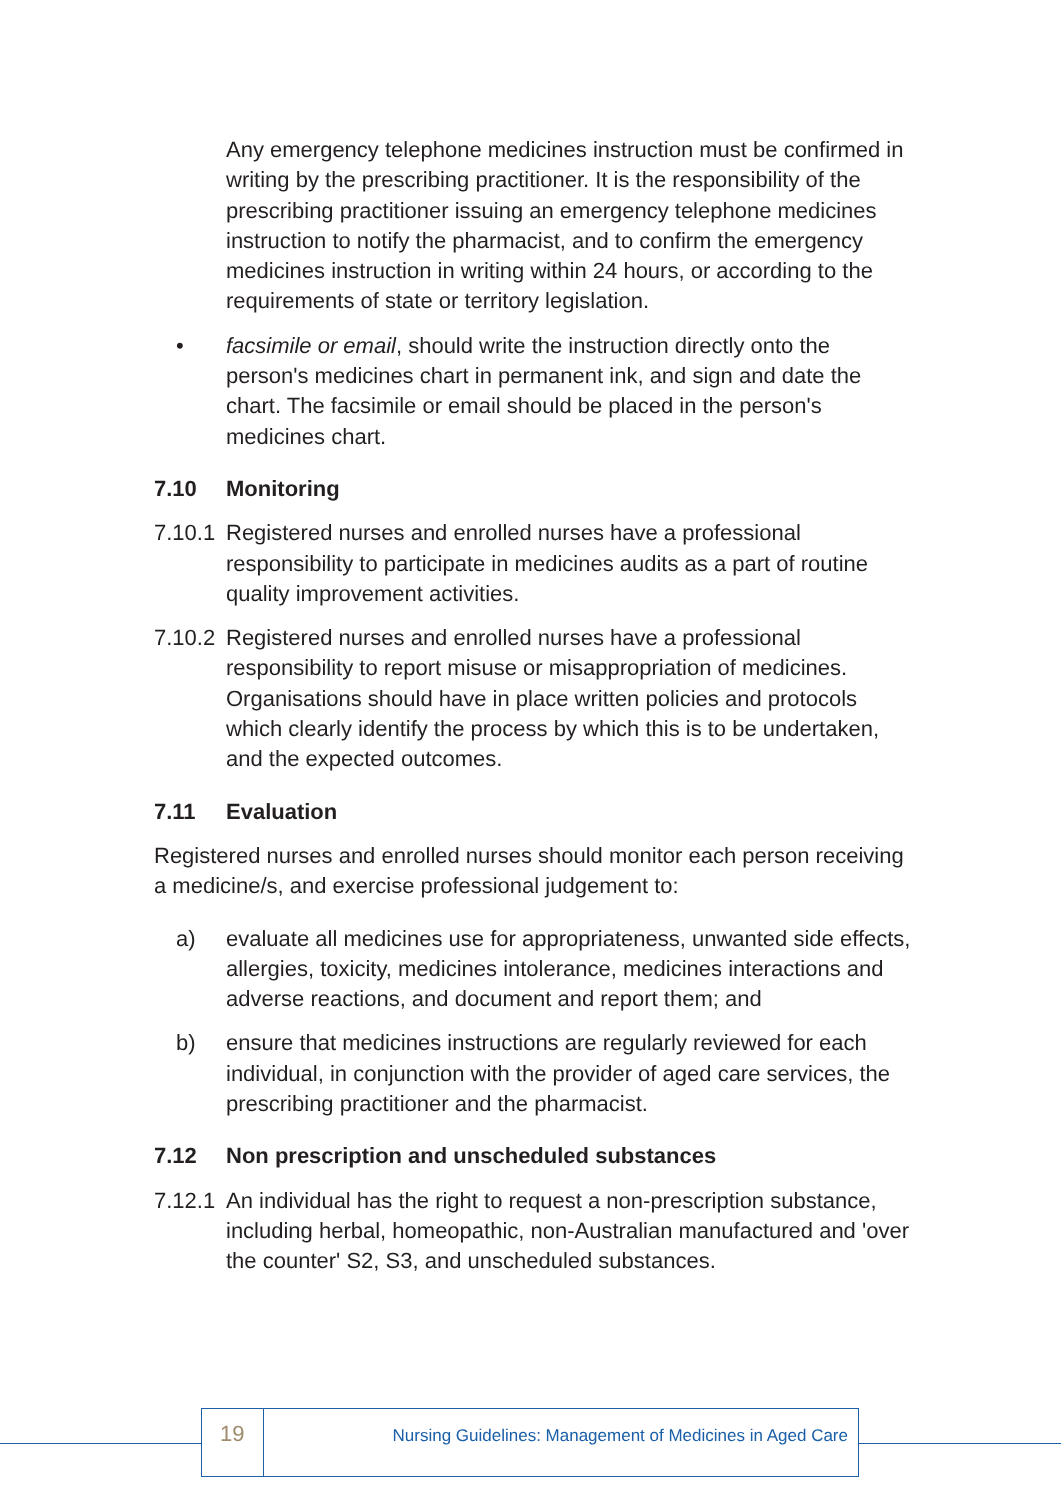Any emergency telephone medicines instruction must be confirmed in writing by the prescribing practitioner. It is the responsibility of the prescribing practitioner issuing an emergency telephone medicines instruction to notify the pharmacist, and to confirm the emergency medicines instruction in writing within 24 hours, or according to the requirements of state or territory legislation.
• facsimile or email, should write the instruction directly onto the person's medicines chart in permanent ink, and sign and date the chart. The facsimile or email should be placed in the person's medicines chart.
7.10 Monitoring
7.10.1 Registered nurses and enrolled nurses have a professional responsibility to participate in medicines audits as a part of routine quality improvement activities.
7.10.2 Registered nurses and enrolled nurses have a professional responsibility to report misuse or misappropriation of medicines. Organisations should have in place written policies and protocols which clearly identify the process by which this is to be undertaken, and the expected outcomes.
7.11 Evaluation
Registered nurses and enrolled nurses should monitor each person receiving a medicine/s, and exercise professional judgement to:
a) evaluate all medicines use for appropriateness, unwanted side effects, allergies, toxicity, medicines intolerance, medicines interactions and adverse reactions, and document and report them; and
b) ensure that medicines instructions are regularly reviewed for each individual, in conjunction with the provider of aged care services, the prescribing practitioner and the pharmacist.
7.12 Non prescription and unscheduled substances
7.12.1 An individual has the right to request a non-prescription substance, including herbal, homeopathic, non-Australian manufactured and 'over the counter' S2, S3, and unscheduled substances.
19
Nursing Guidelines: Management of Medicines in Aged Care